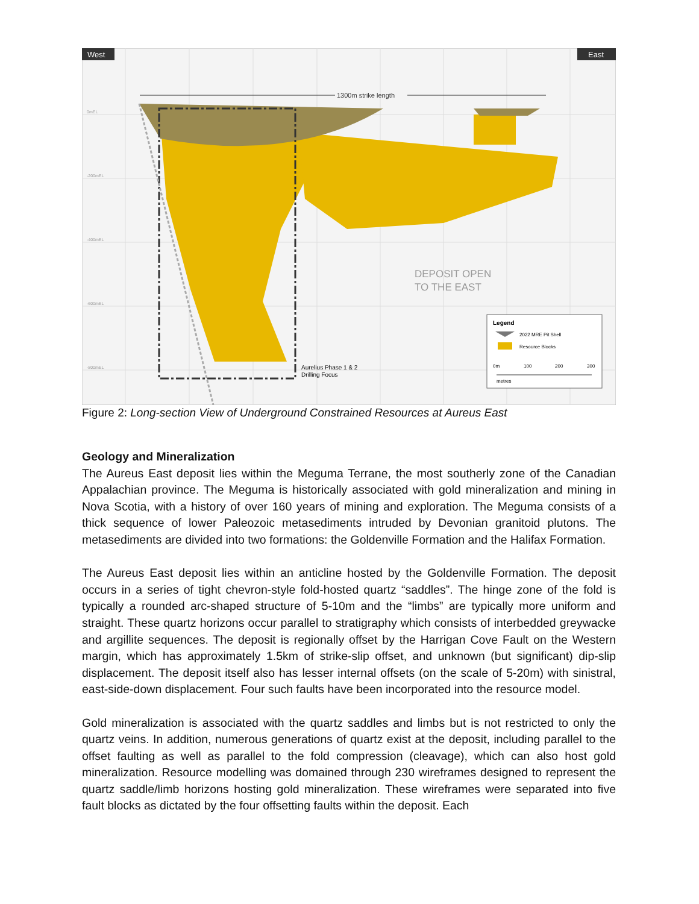West
East
0mEL
-200mEL
-400mEL
-600mEL
-800mEL
1300m strike length
DEPOSIT OPEN
TO THE EAST
Aurelius Phase 1 & 2
Drilling Focus
Legend
2022 MRE Pit Shell
Resource Blocks
0m
100
200
300
metres
Figure 2: Long-section View of Underground Constrained Resources at Aureus East
Geology and Mineralization
The Aureus East deposit lies within the Meguma Terrane, the most southerly zone of the Canadian Appalachian province. The Meguma is historically associated with gold mineralization and mining in Nova Scotia, with a history of over 160 years of mining and exploration. The Meguma consists of a thick sequence of lower Paleozoic metasediments intruded by Devonian granitoid plutons. The metasediments are divided into two formations: the Goldenville Formation and the Halifax Formation.
The Aureus East deposit lies within an anticline hosted by the Goldenville Formation. The deposit occurs in a series of tight chevron-style fold-hosted quartz “saddles”. The hinge zone of the fold is typically a rounded arc-shaped structure of 5-10m and the “limbs” are typically more uniform and straight. These quartz horizons occur parallel to stratigraphy which consists of interbedded greywacke and argillite sequences. The deposit is regionally offset by the Harrigan Cove Fault on the Western margin, which has approximately 1.5km of strike-slip offset, and unknown (but significant) dip-slip displacement. The deposit itself also has lesser internal offsets (on the scale of 5-20m) with sinistral, east-side-down displacement. Four such faults have been incorporated into the resource model.
Gold mineralization is associated with the quartz saddles and limbs but is not restricted to only the quartz veins. In addition, numerous generations of quartz exist at the deposit, including parallel to the offset faulting as well as parallel to the fold compression (cleavage), which can also host gold mineralization. Resource modelling was domained through 230 wireframes designed to represent the quartz saddle/limb horizons hosting gold mineralization. These wireframes were separated into five fault blocks as dictated by the four offsetting faults within the deposit. Each